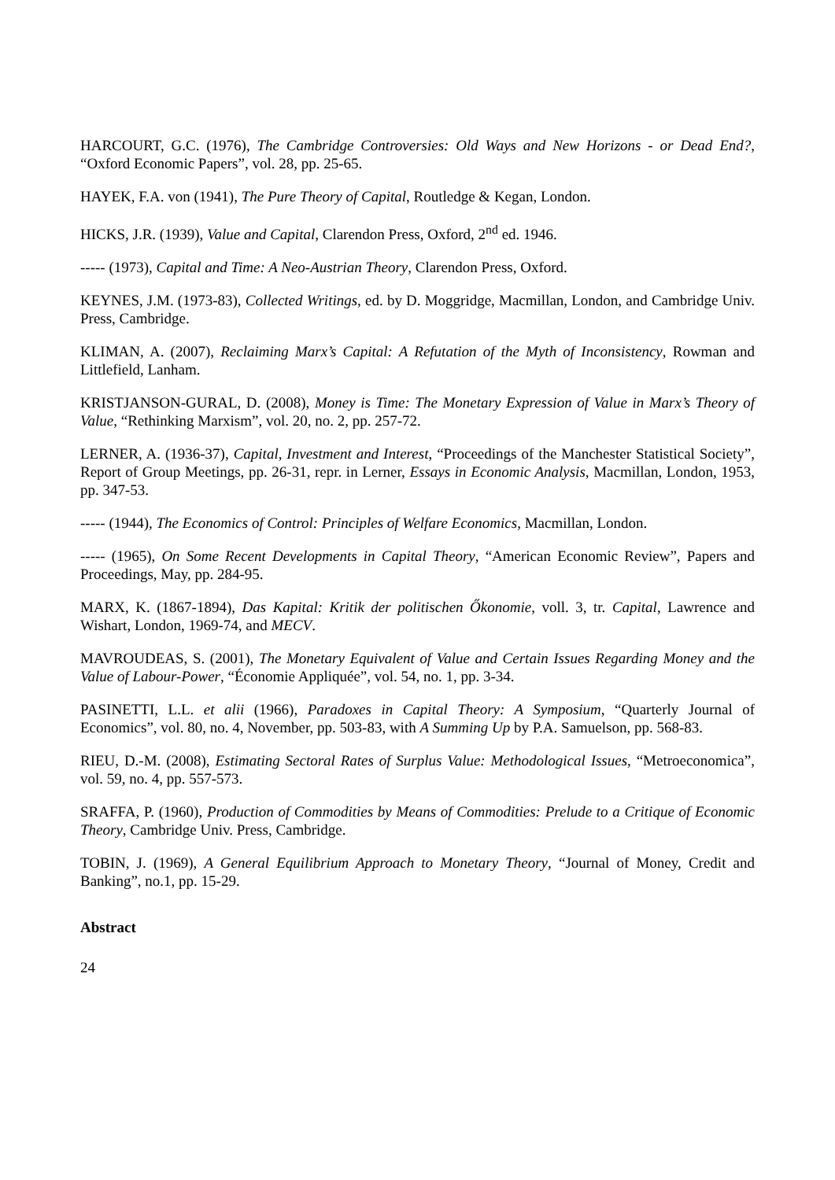HARCOURT, G.C. (1976), The Cambridge Controversies: Old Ways and New Horizons - or Dead End?, “Oxford Economic Papers”, vol. 28, pp. 25-65.
HAYEK, F.A. von (1941), The Pure Theory of Capital, Routledge & Kegan, London.
HICKS, J.R. (1939), Value and Capital, Clarendon Press, Oxford, 2<sup>nd</sup> ed. 1946.
----- (1973), Capital and Time: A Neo-Austrian Theory, Clarendon Press, Oxford.
KEYNES, J.M. (1973-83), Collected Writings, ed. by D. Moggridge, Macmillan, London, and Cambridge Univ. Press, Cambridge.
KLIMAN, A. (2007), Reclaiming Marx’s Capital: A Refutation of the Myth of Inconsistency, Rowman and Littlefield, Lanham.
KRISTJANSON-GURAL, D. (2008), Money is Time: The Monetary Expression of Value in Marx’s Theory of Value, “Rethinking Marxism”, vol. 20, no. 2, pp. 257-72.
LERNER, A. (1936-37), Capital, Investment and Interest, “Proceedings of the Manchester Statistical Society”, Report of Group Meetings, pp. 26-31, repr. in Lerner, Essays in Economic Analysis, Macmillan, London, 1953, pp. 347-53.
----- (1944), The Economics of Control: Principles of Welfare Economics, Macmillan, London.
----- (1965), On Some Recent Developments in Capital Theory, “American Economic Review”, Papers and Proceedings, May, pp. 284-95.
MARX, K. (1867-1894), Das Kapital: Kritik der politischen Őkonomie, voll. 3, tr. Capital, Lawrence and Wishart, London, 1969-74, and MECV.
MAVROUDEAS, S. (2001), The Monetary Equivalent of Value and Certain Issues Regarding Money and the Value of Labour-Power, “Économie Appliquée”, vol. 54, no. 1, pp. 3-34.
PASINETTI, L.L. et alii (1966), Paradoxes in Capital Theory: A Symposium, “Quarterly Journal of Economics”, vol. 80, no. 4, November, pp. 503-83, with A Summing Up by P.A. Samuelson, pp. 568-83.
RIEU, D.-M. (2008), Estimating Sectoral Rates of Surplus Value: Methodological Issues, “Metroeconomica”, vol. 59, no. 4, pp. 557-573.
SRAFFA, P. (1960), Production of Commodities by Means of Commodities: Prelude to a Critique of Economic Theory, Cambridge Univ. Press, Cambridge.
TOBIN, J. (1969), A General Equilibrium Approach to Monetary Theory, “Journal of Money, Credit and Banking”, no.1, pp. 15-29.
Abstract
24